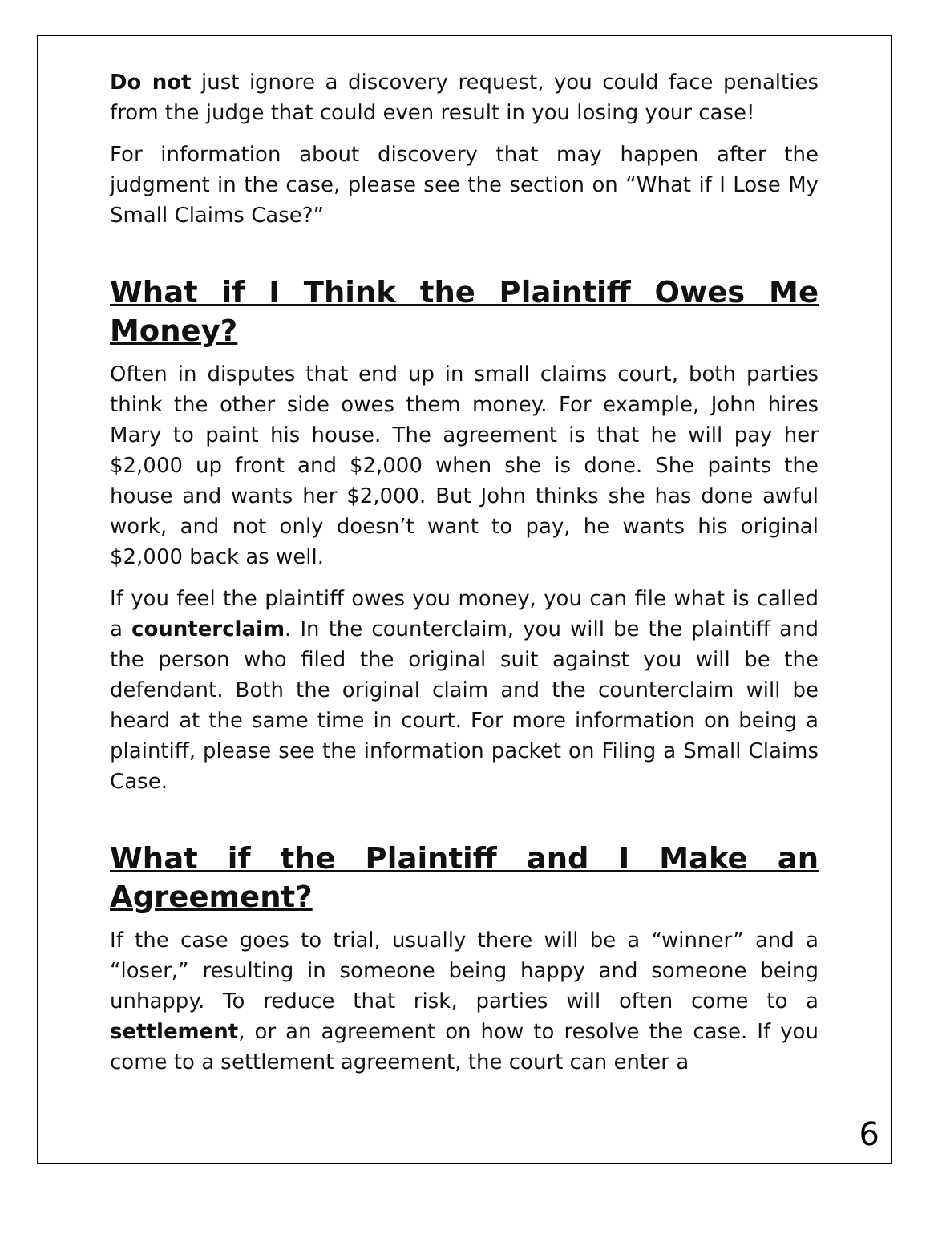Do not just ignore a discovery request, you could face penalties from the judge that could even result in you losing your case!
For information about discovery that may happen after the judgment in the case, please see the section on “What if I Lose My Small Claims Case?”
What if I Think the Plaintiff Owes Me Money?
Often in disputes that end up in small claims court, both parties think the other side owes them money. For example, John hires Mary to paint his house. The agreement is that he will pay her $2,000 up front and $2,000 when she is done. She paints the house and wants her $2,000. But John thinks she has done awful work, and not only doesn’t want to pay, he wants his original $2,000 back as well.
If you feel the plaintiff owes you money, you can file what is called a counterclaim. In the counterclaim, you will be the plaintiff and the person who filed the original suit against you will be the defendant. Both the original claim and the counterclaim will be heard at the same time in court. For more information on being a plaintiff, please see the information packet on Filing a Small Claims Case.
What if the Plaintiff and I Make an Agreement?
If the case goes to trial, usually there will be a “winner” and a “loser,” resulting in someone being happy and someone being unhappy. To reduce that risk, parties will often come to a settlement, or an agreement on how to resolve the case. If you come to a settlement agreement, the court can enter a
6